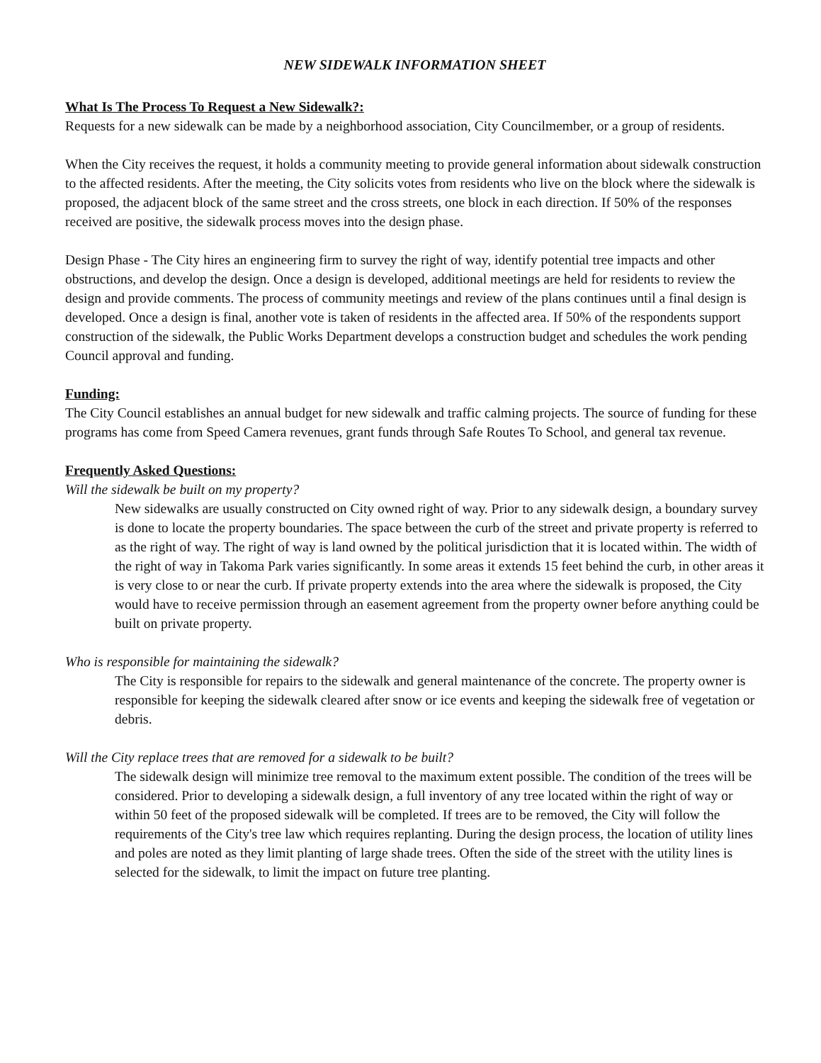NEW SIDEWALK INFORMATION SHEET
What Is The Process To Request a New Sidewalk?:
Requests for a new sidewalk can be made by a neighborhood association, City Councilmember, or a group of residents.
When the City receives the request, it holds a community meeting to provide general information about sidewalk construction to the affected residents. After the meeting, the City solicits votes from residents who live on the block where the sidewalk is proposed, the adjacent block of the same street and the cross streets, one block in each direction. If 50% of the responses received are positive, the sidewalk process moves into the design phase.
Design Phase - The City hires an engineering firm to survey the right of way, identify potential tree impacts and other obstructions, and develop the design. Once a design is developed, additional meetings are held for residents to review the design and provide comments. The process of community meetings and review of the plans continues until a final design is developed. Once a design is final, another vote is taken of residents in the affected area. If 50% of the respondents support construction of the sidewalk, the Public Works Department develops a construction budget and schedules the work pending Council approval and funding.
Funding:
The City Council establishes an annual budget for new sidewalk and traffic calming projects. The source of funding for these programs has come from Speed Camera revenues, grant funds through Safe Routes To School, and general tax revenue.
Frequently Asked Questions:
Will the sidewalk be built on my property?
New sidewalks are usually constructed on City owned right of way. Prior to any sidewalk design, a boundary survey is done to locate the property boundaries. The space between the curb of the street and private property is referred to as the right of way. The right of way is land owned by the political jurisdiction that it is located within. The width of the right of way in Takoma Park varies significantly. In some areas it extends 15 feet behind the curb, in other areas it is very close to or near the curb. If private property extends into the area where the sidewalk is proposed, the City would have to receive permission through an easement agreement from the property owner before anything could be built on private property.
Who is responsible for maintaining the sidewalk?
The City is responsible for repairs to the sidewalk and general maintenance of the concrete. The property owner is responsible for keeping the sidewalk cleared after snow or ice events and keeping the sidewalk free of vegetation or debris.
Will the City replace trees that are removed for a sidewalk to be built?
The sidewalk design will minimize tree removal to the maximum extent possible. The condition of the trees will be considered. Prior to developing a sidewalk design, a full inventory of any tree located within the right of way or within 50 feet of the proposed sidewalk will be completed. If trees are to be removed, the City will follow the requirements of the City's tree law which requires replanting. During the design process, the location of utility lines and poles are noted as they limit planting of large shade trees. Often the side of the street with the utility lines is selected for the sidewalk, to limit the impact on future tree planting.